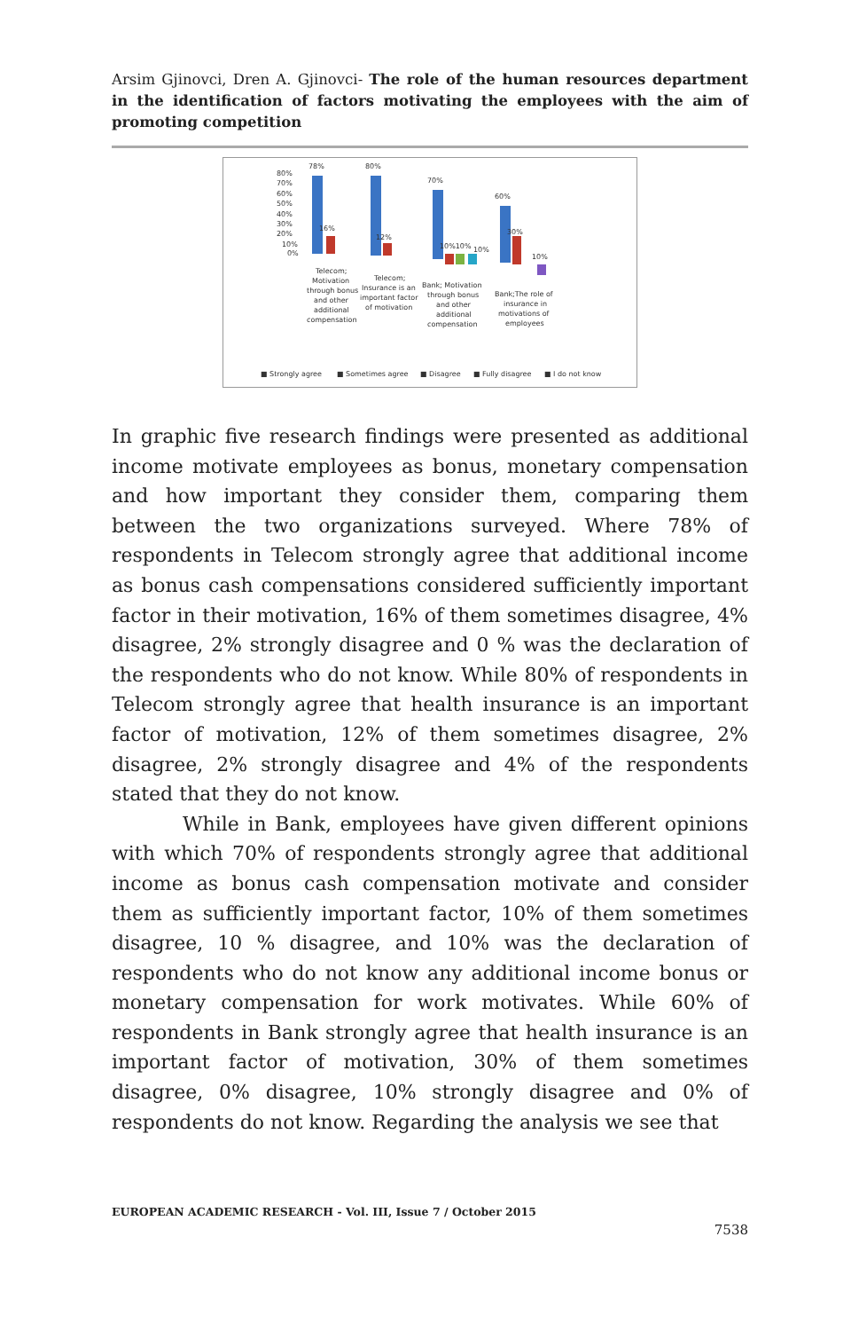Arsim Gjinovci, Dren A. Gjinovci- The role of the human resources department in the identification of factors motivating the employees with the aim of promoting competition
80%
70%
60%
50%
40%
30%
20%
10%
0%
78%
16%
80%
12%
70%
10%10%
10%
60%
30%
10%
Telecom;
Motivation
through bonus
and other
additional
compensation
Telecom;
Insurance is an
important factor
of motivation
Bank; Motivation
through bonus
and other
additional
compensation
Bank;The role of
insurance in
motivations of
employees
■ Strongly agree
■ Sometimes agree
■ Disagree
■ Fully disagree
■ I do not know
In graphic five research findings were presented as additional income motivate employees as bonus, monetary compensation and how important they consider them, comparing them between the two organizations surveyed. Where 78% of respondents in Telecom strongly agree that additional income as bonus cash compensations considered sufficiently important factor in their motivation, 16% of them sometimes disagree, 4% disagree, 2% strongly disagree and 0 % was the declaration of the respondents who do not know. While 80% of respondents in Telecom strongly agree that health insurance is an important factor of motivation, 12% of them sometimes disagree, 2% disagree, 2% strongly disagree and 4% of the respondents stated that they do not know.
While in Bank, employees have given different opinions with which 70% of respondents strongly agree that additional income as bonus cash compensation motivate and consider them as sufficiently important factor, 10% of them sometimes disagree, 10 % disagree, and 10% was the declaration of respondents who do not know any additional income bonus or monetary compensation for work motivates. While 60% of respondents in Bank strongly agree that health insurance is an important factor of motivation, 30% of them sometimes disagree, 0% disagree, 10% strongly disagree and 0% of respondents do not know. Regarding the analysis we see that
EUROPEAN ACADEMIC RESEARCH - Vol. III, Issue 7 / October 2015
7538